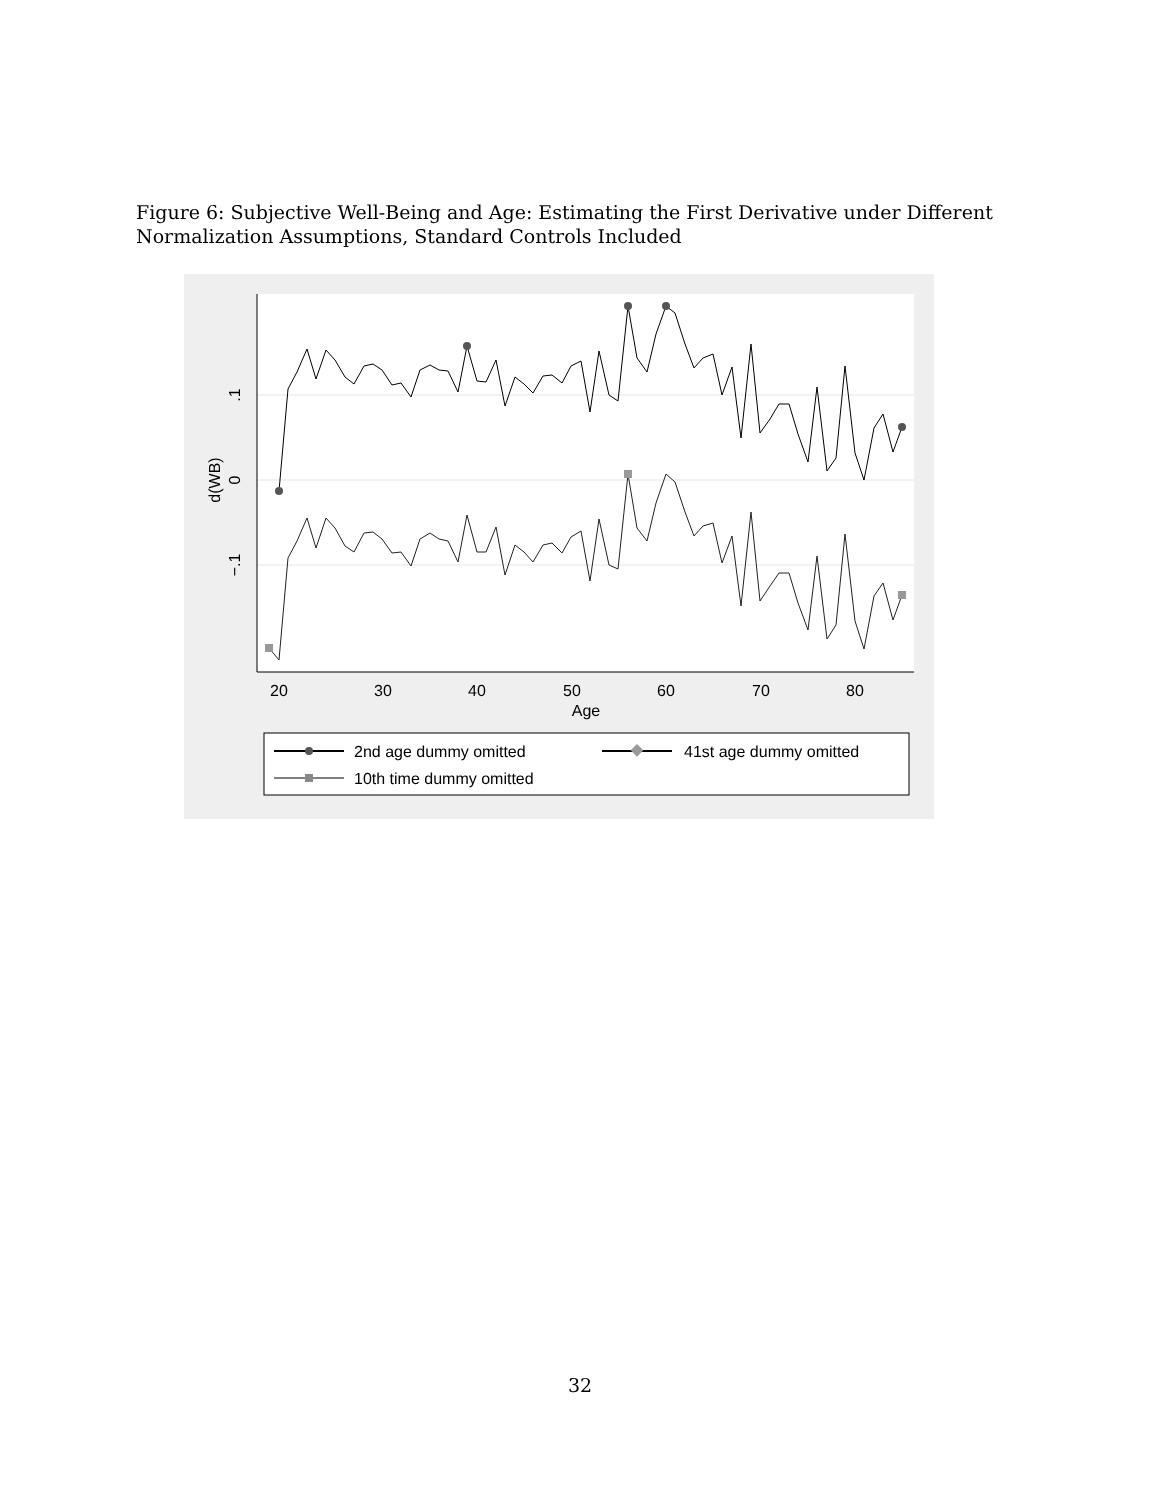Figure 6: Subjective Well-Being and Age: Estimating the First Derivative under Different Normalization Assumptions, Standard Controls Included
20
30
40
50
60
70
80
Age
.1
0
−.1
d(WB)
2nd age dummy omitted
41st age dummy omitted
10th time dummy omitted
32